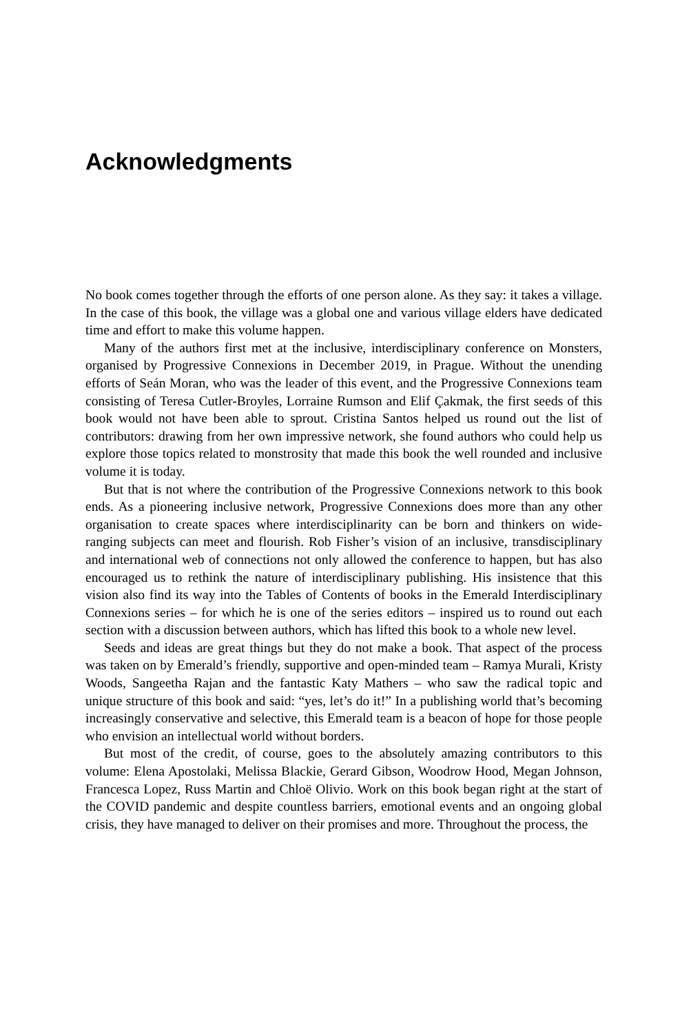Acknowledgments
No book comes together through the efforts of one person alone. As they say: it takes a village. In the case of this book, the village was a global one and various village elders have dedicated time and effort to make this volume happen.
Many of the authors first met at the inclusive, interdisciplinary conference on Monsters, organised by Progressive Connexions in December 2019, in Prague. Without the unending efforts of Seán Moran, who was the leader of this event, and the Progressive Connexions team consisting of Teresa Cutler-Broyles, Lorraine Rumson and Elif Çakmak, the first seeds of this book would not have been able to sprout. Cristina Santos helped us round out the list of contributors: drawing from her own impressive network, she found authors who could help us explore those topics related to monstrosity that made this book the well rounded and inclusive volume it is today.
But that is not where the contribution of the Progressive Connexions network to this book ends. As a pioneering inclusive network, Progressive Connexions does more than any other organisation to create spaces where interdisciplinarity can be born and thinkers on wide-ranging subjects can meet and flourish. Rob Fisher’s vision of an inclusive, transdisciplinary and international web of connections not only allowed the conference to happen, but has also encouraged us to rethink the nature of interdisciplinary publishing. His insistence that this vision also find its way into the Tables of Contents of books in the Emerald Interdisciplinary Connexions series – for which he is one of the series editors – inspired us to round out each section with a discussion between authors, which has lifted this book to a whole new level.
Seeds and ideas are great things but they do not make a book. That aspect of the process was taken on by Emerald’s friendly, supportive and open-minded team – Ramya Murali, Kristy Woods, Sangeetha Rajan and the fantastic Katy Mathers – who saw the radical topic and unique structure of this book and said: “yes, let’s do it!” In a publishing world that’s becoming increasingly conservative and selective, this Emerald team is a beacon of hope for those people who envision an intellectual world without borders.
But most of the credit, of course, goes to the absolutely amazing contributors to this volume: Elena Apostolaki, Melissa Blackie, Gerard Gibson, Woodrow Hood, Megan Johnson, Francesca Lopez, Russ Martin and Chloë Olivio. Work on this book began right at the start of the COVID pandemic and despite countless barriers, emotional events and an ongoing global crisis, they have managed to deliver on their promises and more. Throughout the process, the